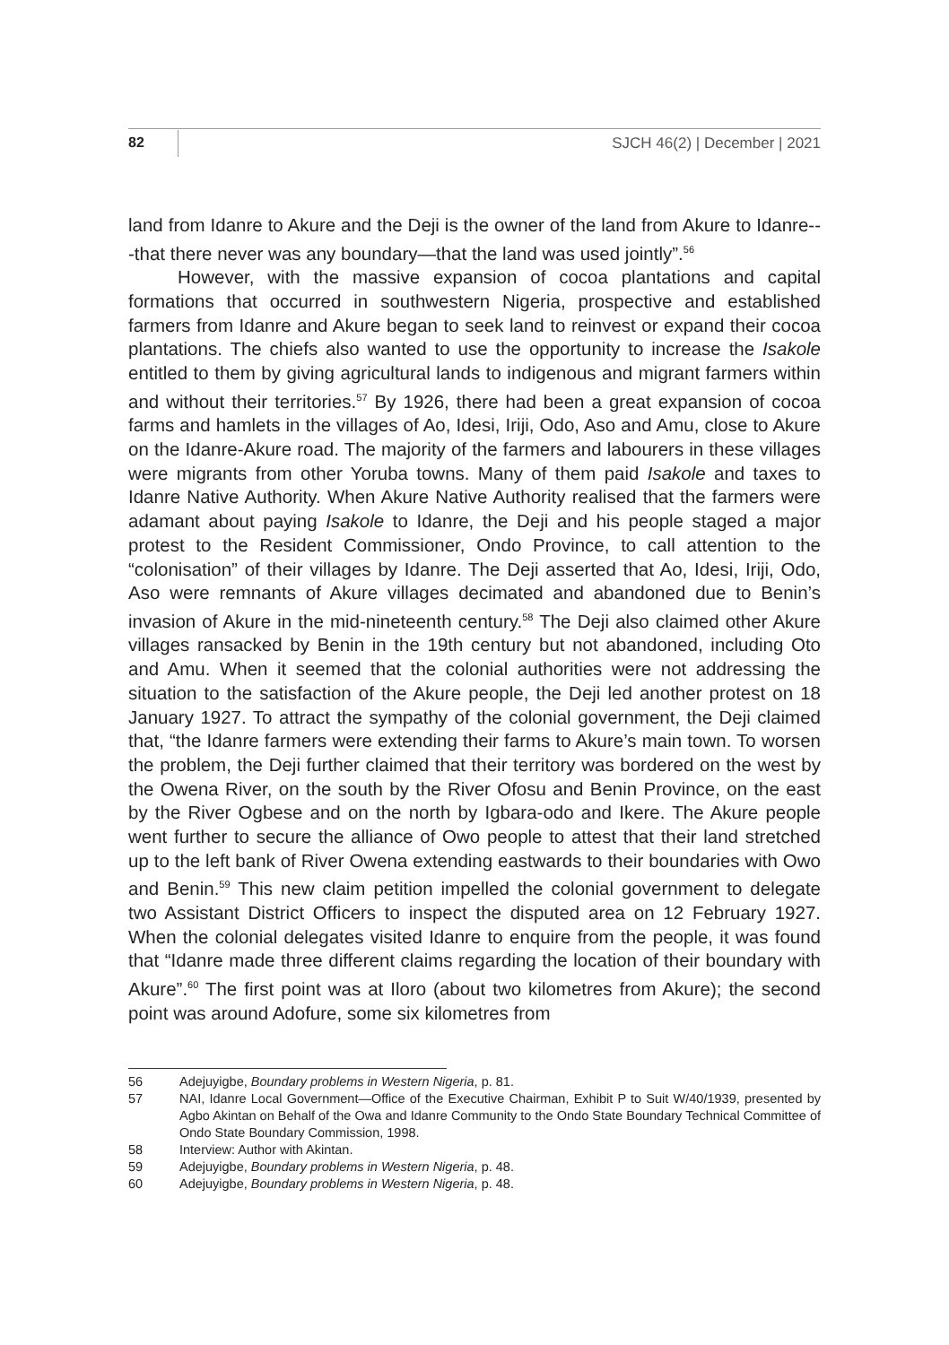82 SJCH 46(2) | December | 2021
land from Idanre to Akure and the Deji is the owner of the land from Akure to Idanre---that there never was any boundary—that the land was used jointly”.<sup>56</sup>
However, with the massive expansion of cocoa plantations and capital formations that occurred in southwestern Nigeria, prospective and established farmers from Idanre and Akure began to seek land to reinvest or expand their cocoa plantations. The chiefs also wanted to use the opportunity to increase the Isakole entitled to them by giving agricultural lands to indigenous and migrant farmers within and without their territories.<sup>57</sup> By 1926, there had been a great expansion of cocoa farms and hamlets in the villages of Ao, Idesi, Iriji, Odo, Aso and Amu, close to Akure on the Idanre-Akure road. The majority of the farmers and labourers in these villages were migrants from other Yoruba towns. Many of them paid Isakole and taxes to Idanre Native Authority. When Akure Native Authority realised that the farmers were adamant about paying Isakole to Idanre, the Deji and his people staged a major protest to the Resident Commissioner, Ondo Province, to call attention to the “colonisation” of their villages by Idanre. The Deji asserted that Ao, Idesi, Iriji, Odo, Aso were remnants of Akure villages decimated and abandoned due to Benin’s invasion of Akure in the mid-nineteenth century.<sup>58</sup> The Deji also claimed other Akure villages ransacked by Benin in the 19th century but not abandoned, including Oto and Amu. When it seemed that the colonial authorities were not addressing the situation to the satisfaction of the Akure people, the Deji led another protest on 18 January 1927. To attract the sympathy of the colonial government, the Deji claimed that, “the Idanre farmers were extending their farms to Akure’s main town. To worsen the problem, the Deji further claimed that their territory was bordered on the west by the Owena River, on the south by the River Ofosu and Benin Province, on the east by the River Ogbese and on the north by Igbara-odo and Ikere. The Akure people went further to secure the alliance of Owo people to attest that their land stretched up to the left bank of River Owena extending eastwards to their boundaries with Owo and Benin.<sup>59</sup> This new claim petition impelled the colonial government to delegate two Assistant District Officers to inspect the disputed area on 12 February 1927. When the colonial delegates visited Idanre to enquire from the people, it was found that “Idanre made three different claims regarding the location of their boundary with Akure”.<sup>60</sup> The first point was at Iloro (about two kilometres from Akure); the second point was around Adofure, some six kilometres from
56 Adejuyigbe, Boundary problems in Western Nigeria, p. 81.
57 NAI, Idanre Local Government—Office of the Executive Chairman, Exhibit P to Suit W/40/1939, presented by Agbo Akintan on Behalf of the Owa and Idanre Community to the Ondo State Boundary Technical Committee of Ondo State Boundary Commission, 1998.
58 Interview: Author with Akintan.
59 Adejuyigbe, Boundary problems in Western Nigeria, p. 48.
60 Adejuyigbe, Boundary problems in Western Nigeria, p. 48.